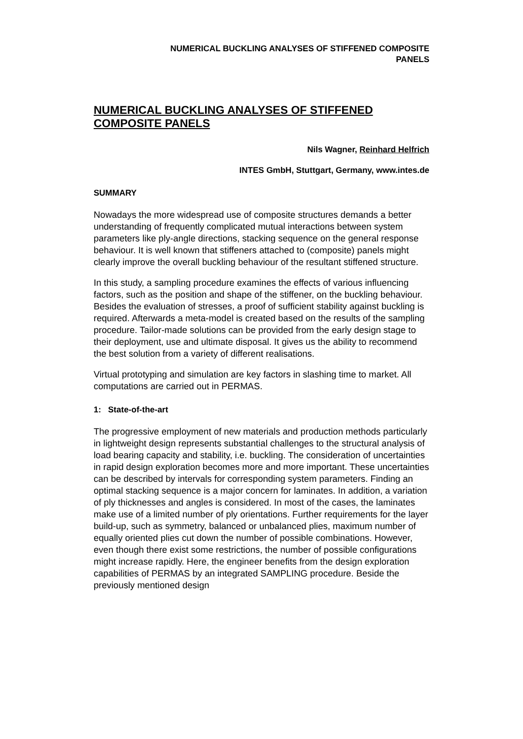NUMERICAL BUCKLING ANALYSES OF STIFFENED COMPOSITE
PANELS
NUMERICAL BUCKLING ANALYSES OF STIFFENED COMPOSITE PANELS
Nils Wagner, Reinhard Helfrich
INTES GmbH, Stuttgart, Germany, www.intes.de
SUMMARY
Nowadays the more widespread use of composite structures demands a better understanding of frequently complicated mutual interactions between system parameters like ply-angle directions, stacking sequence on the general response behaviour. It is well known that stiffeners attached to (composite) panels might clearly improve the overall buckling behaviour of the resultant stiffened structure.
In this study, a sampling procedure examines the effects of various influencing factors, such as the position and shape of the stiffener, on the buckling behaviour. Besides the evaluation of stresses, a proof of sufficient stability against buckling is required. Afterwards a meta-model is created based on the results of the sampling procedure. Tailor-made solutions can be provided from the early design stage to their deployment, use and ultimate disposal. It gives us the ability to recommend the best solution from a variety of different realisations.
Virtual prototyping and simulation are key factors in slashing time to market. All computations are carried out in PERMAS.
1: State-of-the-art
The progressive employment of new materials and production methods particularly in lightweight design represents substantial challenges to the structural analysis of load bearing capacity and stability, i.e. buckling. The consideration of uncertainties in rapid design exploration becomes more and more important. These uncertainties can be described by intervals for corresponding system parameters. Finding an optimal stacking sequence is a major concern for laminates. In addition, a variation of ply thicknesses and angles is considered. In most of the cases, the laminates make use of a limited number of ply orientations. Further requirements for the layer build-up, such as symmetry, balanced or unbalanced plies, maximum number of equally oriented plies cut down the number of possible combinations. However, even though there exist some restrictions, the number of possible configurations might increase rapidly. Here, the engineer benefits from the design exploration capabilities of PERMAS by an integrated SAMPLING procedure. Beside the previously mentioned design